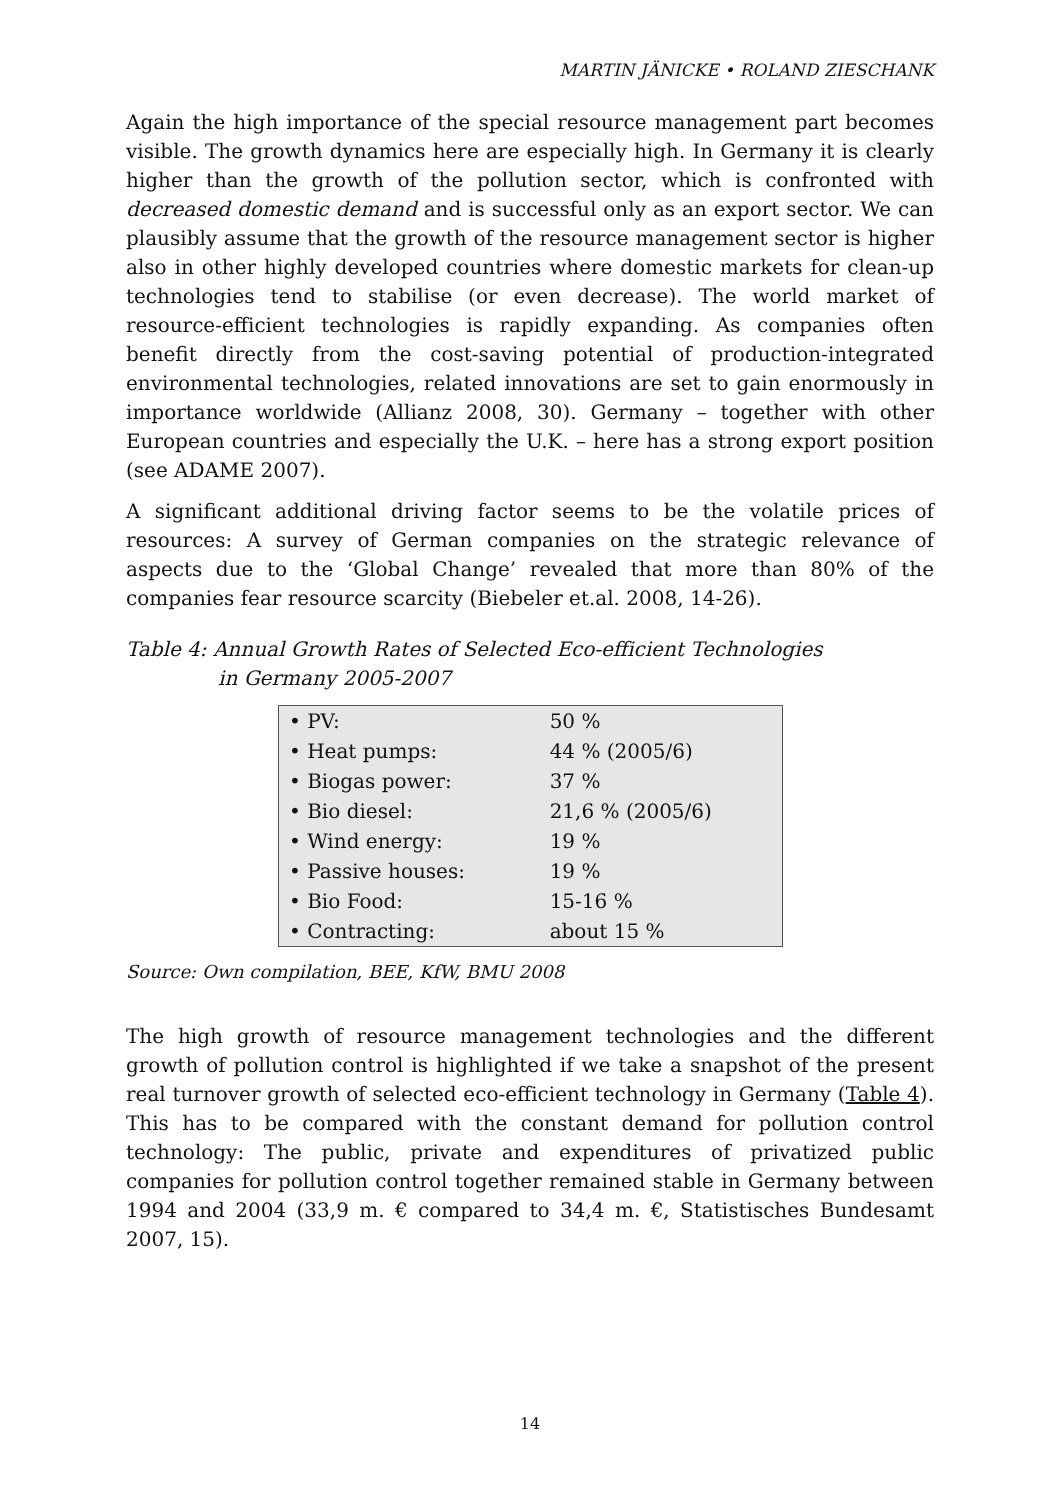MARTIN JÄNICKE • ROLAND ZIESCHANK
Again the high importance of the special resource management part becomes visible. The growth dynamics here are especially high. In Germany it is clearly higher than the growth of the pollution sector, which is confronted with decreased domestic demand and is successful only as an export sector. We can plausibly assume that the growth of the resource management sector is higher also in other highly developed countries where domestic markets for clean-up technologies tend to stabilise (or even decrease). The world market of resource-efficient technologies is rapidly expanding. As companies often benefit directly from the cost-saving potential of production-integrated environmental technologies, related innovations are set to gain enormously in importance worldwide (Allianz 2008, 30). Germany – together with other European countries and especially the U.K. – here has a strong export position (see ADAME 2007).
A significant additional driving factor seems to be the volatile prices of resources: A survey of German companies on the strategic relevance of aspects due to the ‘Global Change’ revealed that more than 80% of the companies fear resource scarcity (Biebeler et.al. 2008, 14-26).
Table 4: Annual Growth Rates of Selected Eco-efficient Technologies
in Germany 2005-2007
| • PV: | 50 % |
| • Heat pumps: | 44 % (2005/6) |
| • Biogas power: | 37 % |
| • Bio diesel: | 21,6 % (2005/6) |
| • Wind energy: | 19 % |
| • Passive houses: | 19 % |
| • Bio Food: | 15-16 % |
| • Contracting: | about 15 % |
Source: Own compilation, BEE, KfW, BMU 2008
The high growth of resource management technologies and the different growth of pollution control is highlighted if we take a snapshot of the present real turnover growth of selected eco-efficient technology in Germany (Table 4). This has to be compared with the constant demand for pollution control technology: The public, private and expenditures of privatized public companies for pollution control together remained stable in Germany between 1994 and 2004 (33,9 m. € compared to 34,4 m. €, Statistisches Bundesamt 2007, 15).
14